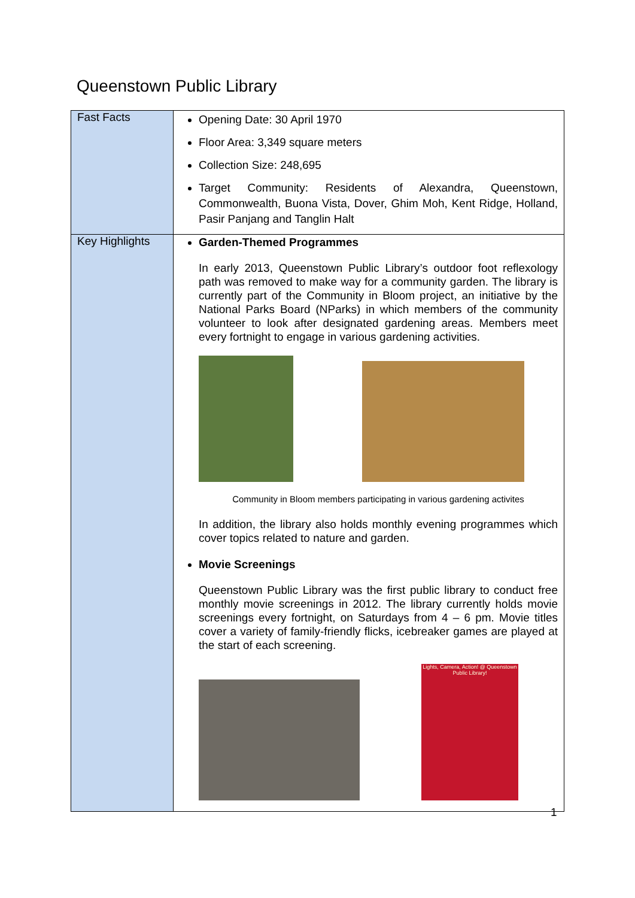Queenstown Public Library
| Fast Facts | Opening Date: 30 April 1970 Floor Area: 3,349 square meters Collection Size: 248,695 Target Community: Residents of Alexandra, Queenstown, Commonwealth, Buona Vista, Dover, Ghim Moh, Kent Ridge, Holland, Pasir Panjang and Tanglin Halt |
| Key Highlights | Garden-Themed Programmes In early 2013, Queenstown Public Library’s outdoor foot reflexology path was removed to make way for a community garden. The library is currently part of the Community in Bloom project, an initiative by the National Parks Board (NParks) in which members of the community volunteer to look after designated gardening areas. Members meet every fortnight to engage in various gardening activities. Community in Bloom members participating in various gardening activites In addition, the library also holds monthly evening programmes which cover topics related to nature and garden. Movie Screenings Queenstown Public Library was the first public library to conduct free monthly movie screenings in 2012. The library currently holds movie screenings every fortnight, on Saturdays from 4 – 6 pm. Movie titles cover a variety of family-friendly flicks, icebreaker games are played at the start of each screening. Lights, Camera, Action! @ Queenstown Public Library! |
1